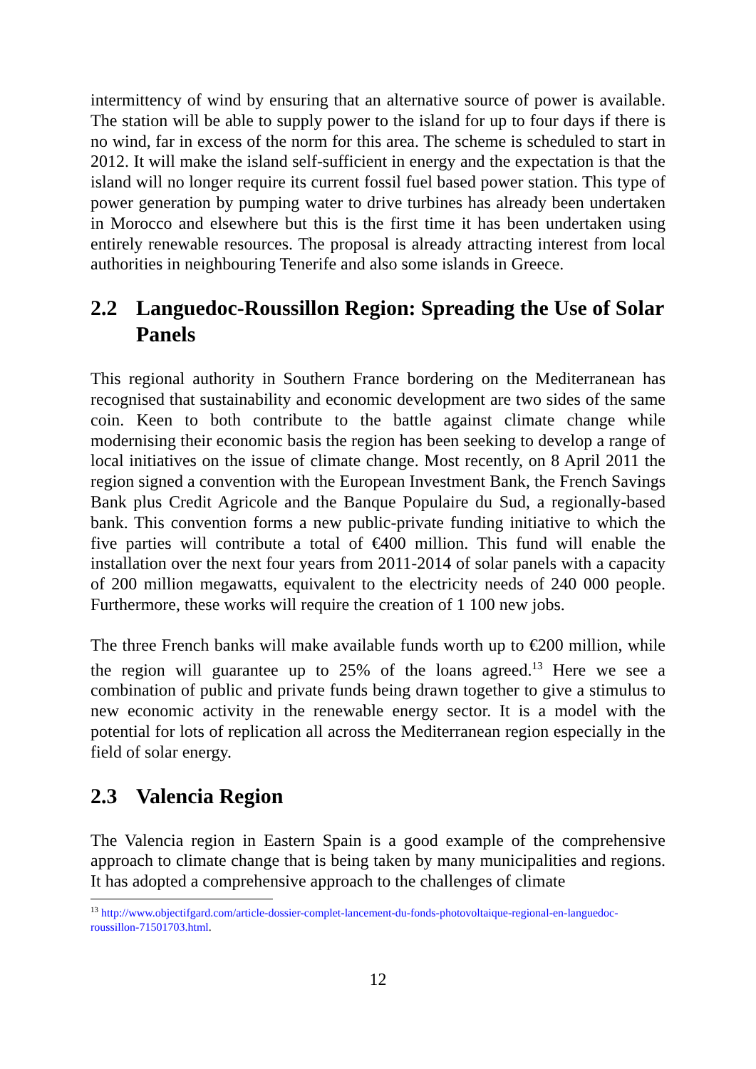intermittency of wind by ensuring that an alternative source of power is available. The station will be able to supply power to the island for up to four days if there is no wind, far in excess of the norm for this area. The scheme is scheduled to start in 2012. It will make the island self-sufficient in energy and the expectation is that the island will no longer require its current fossil fuel based power station. This type of power generation by pumping water to drive turbines has already been undertaken in Morocco and elsewhere but this is the first time it has been undertaken using entirely renewable resources. The proposal is already attracting interest from local authorities in neighbouring Tenerife and also some islands in Greece.
2.2 Languedoc-Roussillon Region: Spreading the Use of Solar Panels
This regional authority in Southern France bordering on the Mediterranean has recognised that sustainability and economic development are two sides of the same coin. Keen to both contribute to the battle against climate change while modernising their economic basis the region has been seeking to develop a range of local initiatives on the issue of climate change. Most recently, on 8 April 2011 the region signed a convention with the European Investment Bank, the French Savings Bank plus Credit Agricole and the Banque Populaire du Sud, a regionally-based bank. This convention forms a new public-private funding initiative to which the five parties will contribute a total of €400 million. This fund will enable the installation over the next four years from 2011-2014 of solar panels with a capacity of 200 million megawatts, equivalent to the electricity needs of 240 000 people. Furthermore, these works will require the creation of 1 100 new jobs.
The three French banks will make available funds worth up to €200 million, while the region will guarantee up to 25% of the loans agreed.<sup>13</sup> Here we see a combination of public and private funds being drawn together to give a stimulus to new economic activity in the renewable energy sector. It is a model with the potential for lots of replication all across the Mediterranean region especially in the field of solar energy.
2.3 Valencia Region
The Valencia region in Eastern Spain is a good example of the comprehensive approach to climate change that is being taken by many municipalities and regions. It has adopted a comprehensive approach to the challenges of climate
<sup>13</sup> http://www.objectifgard.com/article-dossier-complet-lancement-du-fonds-photovoltaique-regional-en-languedoc-roussillon-71501703.html.
12